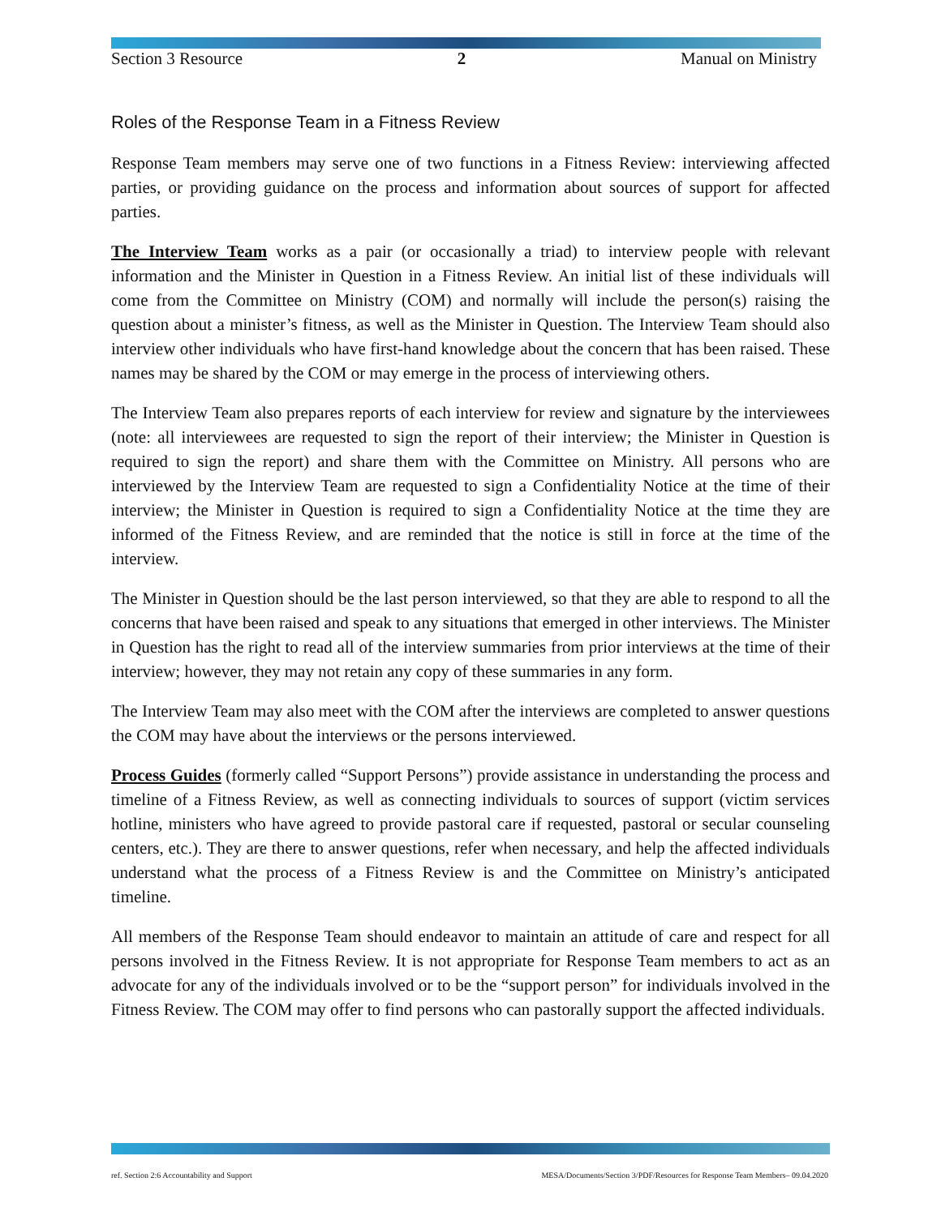Section 3 Resource 2 Manual on Ministry
Roles of the Response Team in a Fitness Review
Response Team members may serve one of two functions in a Fitness Review: interviewing affected parties, or providing guidance on the process and information about sources of support for affected parties.
The Interview Team works as a pair (or occasionally a triad) to interview people with relevant information and the Minister in Question in a Fitness Review. An initial list of these individuals will come from the Committee on Ministry (COM) and normally will include the person(s) raising the question about a minister’s fitness, as well as the Minister in Question. The Interview Team should also interview other individuals who have first-hand knowledge about the concern that has been raised. These names may be shared by the COM or may emerge in the process of interviewing others.
The Interview Team also prepares reports of each interview for review and signature by the interviewees (note: all interviewees are requested to sign the report of their interview; the Minister in Question is required to sign the report) and share them with the Committee on Ministry. All persons who are interviewed by the Interview Team are requested to sign a Confidentiality Notice at the time of their interview; the Minister in Question is required to sign a Confidentiality Notice at the time they are informed of the Fitness Review, and are reminded that the notice is still in force at the time of the interview.
The Minister in Question should be the last person interviewed, so that they are able to respond to all the concerns that have been raised and speak to any situations that emerged in other interviews. The Minister in Question has the right to read all of the interview summaries from prior interviews at the time of their interview; however, they may not retain any copy of these summaries in any form.
The Interview Team may also meet with the COM after the interviews are completed to answer questions the COM may have about the interviews or the persons interviewed.
Process Guides (formerly called “Support Persons”) provide assistance in understanding the process and timeline of a Fitness Review, as well as connecting individuals to sources of support (victim services hotline, ministers who have agreed to provide pastoral care if requested, pastoral or secular counseling centers, etc.). They are there to answer questions, refer when necessary, and help the affected individuals understand what the process of a Fitness Review is and the Committee on Ministry’s anticipated timeline.
All members of the Response Team should endeavor to maintain an attitude of care and respect for all persons involved in the Fitness Review. It is not appropriate for Response Team members to act as an advocate for any of the individuals involved or to be the “support person” for individuals involved in the Fitness Review. The COM may offer to find persons who can pastorally support the affected individuals.
ref. Section 2:6 Accountability and Support MESA/Documents/Section 3/PDF/Resources for Response Team Members– 09.04.2020